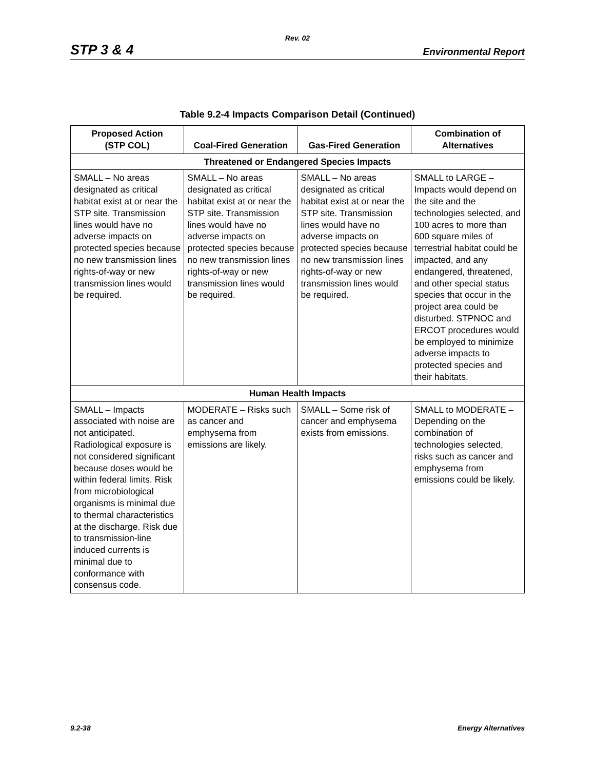Rev. 02
STP 3 & 4 Environmental Report
Table 9.2-4 Impacts Comparison Detail (Continued)
| Proposed Action (STP COL) | Coal-Fired Generation | Gas-Fired Generation | Combination of Alternatives |
| --- | --- | --- | --- |
| Threatened or Endangered Species Impacts | | | |
| SMALL – No areas designated as critical habitat exist at or near the STP site. Transmission lines would have no adverse impacts on protected species because no new transmission lines rights-of-way or new transmission lines would be required. | SMALL – No areas designated as critical habitat exist at or near the STP site. Transmission lines would have no adverse impacts on protected species because no new transmission lines rights-of-way or new transmission lines would be required. | SMALL – No areas designated as critical habitat exist at or near the STP site. Transmission lines would have no adverse impacts on protected species because no new transmission lines rights-of-way or new transmission lines would be required. | SMALL to LARGE – Impacts would depend on the site and the technologies selected, and 100 acres to more than 600 square miles of terrestrial habitat could be impacted, and any endangered, threatened, and other special status species that occur in the project area could be disturbed. STPNOC and ERCOT procedures would be employed to minimize adverse impacts to protected species and their habitats. |
| Human Health Impacts | | | |
| SMALL – Impacts associated with noise are not anticipated. Radiological exposure is not considered significant because doses would be within federal limits. Risk from microbiological organisms is minimal due to thermal characteristics at the discharge. Risk due to transmission-line induced currents is minimal due to conformance with consensus code. | MODERATE – Risks such as cancer and emphysema from emissions are likely. | SMALL – Some risk of cancer and emphysema exists from emissions. | SMALL to MODERATE – Depending on the combination of technologies selected, risks such as cancer and emphysema from emissions could be likely. |
9.2-38 Energy Alternatives